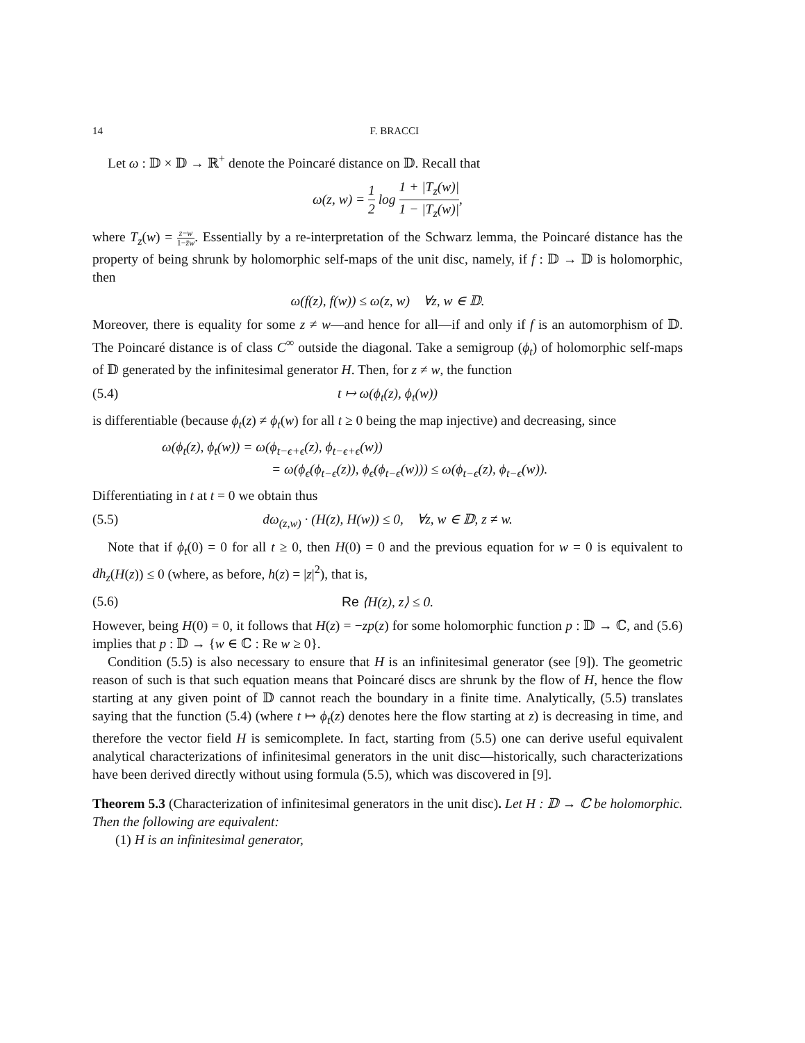14 F. BRACCI
Let ω : 𝔻 × 𝔻 → ℝ<sup>+</sup> denote the Poincaré distance on 𝔻. Recall that
ω(z, w) = 1 2 log 1 + |T<sub>z</sub>(w)| 1 − |T<sub>z</sub>(w)|,
where T<sub>z</sub>(w) = z−w 1−z̄w. Essentially by a re-interpretation of the Schwarz lemma, the Poincaré distance has the property of being shrunk by holomorphic self-maps of the unit disc, namely, if f : 𝔻 → 𝔻 is holomorphic, then
ω(f(z), f(w)) ≤ ω(z, w) ∀z, w ∈ 𝔻.
Moreover, there is equality for some z ≠ w—and hence for all—if and only if f is an automorphism of 𝔻. The Poincaré distance is of class C<sup>∞</sup> outside the diagonal. Take a semigroup (ϕ<sub>t</sub>) of holomorphic self-maps of 𝔻 generated by the infinitesimal generator H. Then, for z ≠ w, the function
(5.4) t ↦ ω(ϕ<sub>t</sub>(z), ϕ<sub>t</sub>(w))
is differentiable (because ϕ<sub>t</sub>(z) ≠ ϕ<sub>t</sub>(w) for all t ≥ 0 being the map injective) and decreasing, since
ω(ϕ<sub>t</sub>(z), ϕ<sub>t</sub>(w)) = ω(ϕ<sub>t−ϵ+ϵ</sub>(z), ϕ<sub>t−ϵ+ϵ</sub>(w))
= ω(ϕ<sub>ϵ</sub>(ϕ<sub>t−ϵ</sub>(z)), ϕ<sub>ϵ</sub>(ϕ<sub>t−ϵ</sub>(w))) ≤ ω(ϕ<sub>t−ϵ</sub>(z), ϕ<sub>t−ϵ</sub>(w)).
Differentiating in t at t = 0 we obtain thus
(5.5) dω<sub>(z,w)</sub> · (H(z), H(w)) ≤ 0, ∀z, w ∈ 𝔻, z ≠ w.
Note that if ϕ<sub>t</sub>(0) = 0 for all t ≥ 0, then H(0) = 0 and the previous equation for w = 0 is equivalent to dh<sub>z</sub>(H(z)) ≤ 0 (where, as before, h(z) = |z|<sup>2</sup>), that is,
(5.6) Re ⟨H(z), z⟩ ≤ 0.
However, being H(0) = 0, it follows that H(z) = −zp(z) for some holomorphic function p : 𝔻 → ℂ, and (5.6) implies that p : 𝔻 → {w ∈ ℂ : Re w ≥ 0}.
Condition (5.5) is also necessary to ensure that H is an infinitesimal generator (see [9]). The geometric reason of such is that such equation means that Poincaré discs are shrunk by the flow of H, hence the flow starting at any given point of 𝔻 cannot reach the boundary in a finite time. Analytically, (5.5) translates saying that the function (5.4) (where t ↦ ϕ<sub>t</sub>(z) denotes here the flow starting at z) is decreasing in time, and therefore the vector field H is semicomplete. In fact, starting from (5.5) one can derive useful equivalent analytical characterizations of infinitesimal generators in the unit disc—historically, such characterizations have been derived directly without using formula (5.5), which was discovered in [9].
Theorem 5.3 (Characterization of infinitesimal generators in the unit disc). Let H : 𝔻 → ℂ be holomorphic. Then the following are equivalent:
(1) H is an infinitesimal generator,